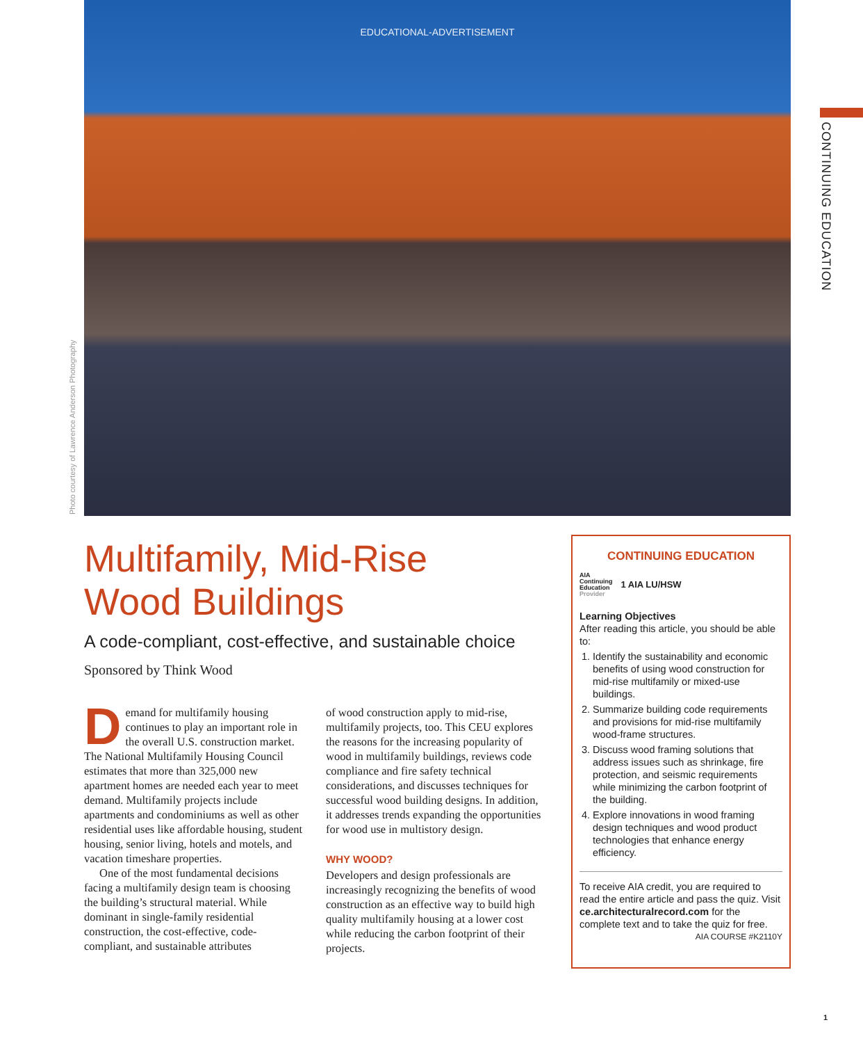EDUCATIONAL-ADVERTISEMENT
Photo courtesy of Lawrence Anderson Photography
CONTINUING EDUCATION
Multifamily, Mid-Rise
Wood Buildings
A code-compliant, cost-effective, and sustainable choice
Sponsored by Think Wood
Demand for multifamily housing continues to play an important role in the overall U.S. construction market. The National Multifamily Housing Council estimates that more than 325,000 new apartment homes are needed each year to meet demand. Multifamily projects include apartments and condominiums as well as other residential uses like affordable housing, student housing, senior living, hotels and motels, and vacation timeshare properties.
One of the most fundamental decisions facing a multifamily design team is choosing the building’s structural material. While dominant in single-family residential construction, the cost-effective, code-compliant, and sustainable attributes
of wood construction apply to mid-rise, multifamily projects, too. This CEU explores the reasons for the increasing popularity of wood in multifamily buildings, reviews code compliance and fire safety technical considerations, and discusses techniques for successful wood building designs. In addition, it addresses trends expanding the opportunities for wood use in multistory design.
WHY WOOD?
Developers and design professionals are increasingly recognizing the benefits of wood construction as an effective way to build high quality multifamily housing at a lower cost while reducing the carbon footprint of their projects.
CONTINUING EDUCATION
AIA
Continuing
Education
Provider
1 AIA LU/HSW
Learning Objectives
After reading this article, you should be able to:
1. Identify the sustainability and economic benefits of using wood construction for mid-rise multifamily or mixed-use buildings.
2. Summarize building code requirements and provisions for mid-rise multifamily wood-frame structures.
3. Discuss wood framing solutions that address issues such as shrinkage, fire protection, and seismic requirements while minimizing the carbon footprint of the building.
4. Explore innovations in wood framing design techniques and wood product technologies that enhance energy efficiency.
To receive AIA credit, you are required to read the entire article and pass the quiz. Visit ce.architecturalrecord.com for the complete text and to take the quiz for free. AIA COURSE #K2110Y
1